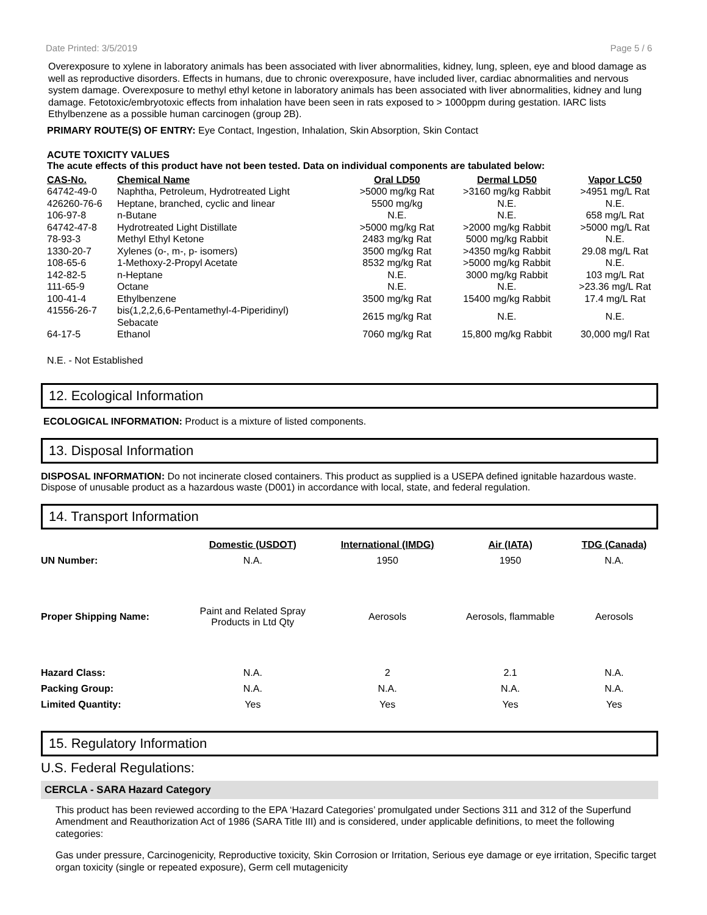Date Printed: 3/5/2019 Page 5 / 6
Overexposure to xylene in laboratory animals has been associated with liver abnormalities, kidney, lung, spleen, eye and blood damage as well as reproductive disorders. Effects in humans, due to chronic overexposure, have included liver, cardiac abnormalities and nervous system damage. Overexposure to methyl ethyl ketone in laboratory animals has been associated with liver abnormalities, kidney and lung damage. Fetotoxic/embryotoxic effects from inhalation have been seen in rats exposed to > 1000ppm during gestation. IARC lists Ethylbenzene as a possible human carcinogen (group 2B).
PRIMARY ROUTE(S) OF ENTRY: Eye Contact, Ingestion, Inhalation, Skin Absorption, Skin Contact
ACUTE TOXICITY VALUES
The acute effects of this product have not been tested. Data on individual components are tabulated below:
| CAS-No. | Chemical Name | Oral LD50 | Dermal LD50 | Vapor LC50 |
| --- | --- | --- | --- | --- |
| 64742-49-0 | Naphtha, Petroleum, Hydrotreated Light | >5000 mg/kg Rat | >3160 mg/kg Rabbit | >4951 mg/L Rat |
| 426260-76-6 | Heptane, branched, cyclic and linear | 5500 mg/kg | N.E. | N.E. |
| 106-97-8 | n-Butane | N.E. | N.E. | 658 mg/L Rat |
| 64742-47-8 | Hydrotreated Light Distillate | >5000 mg/kg Rat | >2000 mg/kg Rabbit | >5000 mg/L Rat |
| 78-93-3 | Methyl Ethyl Ketone | 2483 mg/kg Rat | 5000 mg/kg Rabbit | N.E. |
| 1330-20-7 | Xylenes (o-, m-, p- isomers) | 3500 mg/kg Rat | >4350 mg/kg Rabbit | 29.08 mg/L Rat |
| 108-65-6 | 1-Methoxy-2-Propyl Acetate | 8532 mg/kg Rat | >5000 mg/kg Rabbit | N.E. |
| 142-82-5 | n-Heptane | N.E. | 3000 mg/kg Rabbit | 103 mg/L Rat |
| 111-65-9 | Octane | N.E. | N.E. | >23.36 mg/L Rat |
| 100-41-4 | Ethylbenzene | 3500 mg/kg Rat | 15400 mg/kg Rabbit | 17.4 mg/L Rat |
| 41556-26-7 | bis(1,2,2,6,6-Pentamethyl-4-Piperidinyl) Sebacate | 2615 mg/kg Rat | N.E. | N.E. |
| 64-17-5 | Ethanol | 7060 mg/kg Rat | 15,800 mg/kg Rabbit | 30,000 mg/l Rat |
N.E. - Not Established
12. Ecological Information
ECOLOGICAL INFORMATION: Product is a mixture of listed components.
13. Disposal Information
DISPOSAL INFORMATION: Do not incinerate closed containers. This product as supplied is a USEPA defined ignitable hazardous waste. Dispose of unusable product as a hazardous waste (D001) in accordance with local, state, and federal regulation.
14. Transport Information
| | Domestic (USDOT) | International (IMDG) | Air (IATA) | TDG (Canada) |
| --- | --- | --- | --- | --- |
| UN Number: | N.A. | 1950 | 1950 | N.A. |
| Proper Shipping Name: | Paint and Related Spray Products in Ltd Qty | Aerosols | Aerosols, flammable | Aerosols |
| Hazard Class: | N.A. | 2 | 2.1 | N.A. |
| Packing Group: | N.A. | N.A. | N.A. | N.A. |
| Limited Quantity: | Yes | Yes | Yes | Yes |
15. Regulatory Information
U.S. Federal Regulations:
CERCLA - SARA Hazard Category
This product has been reviewed according to the EPA ‘Hazard Categories’ promulgated under Sections 311 and 312 of the Superfund Amendment and Reauthorization Act of 1986 (SARA Title III) and is considered, under applicable definitions, to meet the following categories:
Gas under pressure, Carcinogenicity, Reproductive toxicity, Skin Corrosion or Irritation, Serious eye damage or eye irritation, Specific target organ toxicity (single or repeated exposure), Germ cell mutagenicity